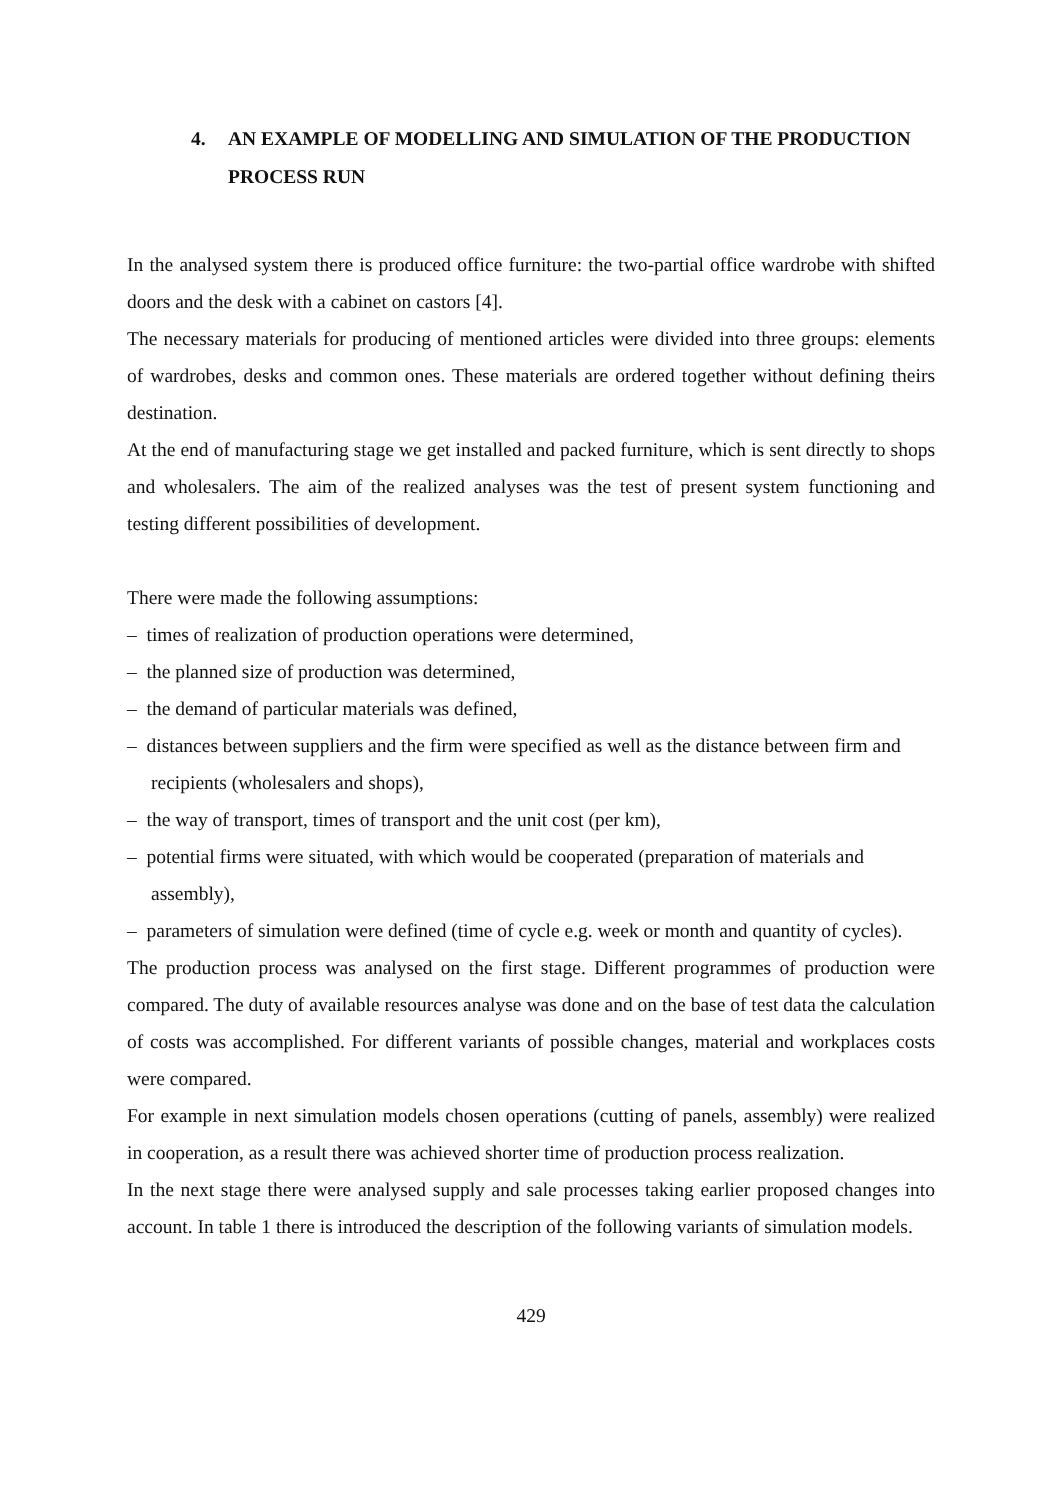4. AN EXAMPLE OF MODELLING AND SIMULATION OF THE PRODUCTION PROCESS RUN
In the analysed system there is produced office furniture: the two-partial office wardrobe with shifted doors and the desk with a cabinet on castors [4].
The necessary materials for producing of mentioned articles were divided into three groups: elements of wardrobes, desks and common ones. These materials are ordered together without defining theirs destination.
At the end of manufacturing stage we get installed and packed furniture, which is sent directly to shops and wholesalers. The aim of the realized analyses was the test of present system functioning and testing different possibilities of development.
There were made the following assumptions:
– times of realization of production operations were determined,
– the planned size of production was determined,
– the demand of particular materials was defined,
– distances between suppliers and the firm were specified as well as the distance between firm and recipients (wholesalers and shops),
– the way of transport, times of transport and the unit cost (per km),
– potential firms were situated, with which would be cooperated (preparation of materials and assembly),
– parameters of simulation were defined (time of cycle e.g. week or month and quantity of cycles).
The production process was analysed on the first stage. Different programmes of production were compared. The duty of available resources analyse was done and on the base of test data the calculation of costs was accomplished. For different variants of possible changes, material and workplaces costs were compared.
For example in next simulation models chosen operations (cutting of panels, assembly) were realized in cooperation, as a result there was achieved shorter time of production process realization.
In the next stage there were analysed supply and sale processes taking earlier proposed changes into account. In table 1 there is introduced the description of the following variants of simulation models.
429